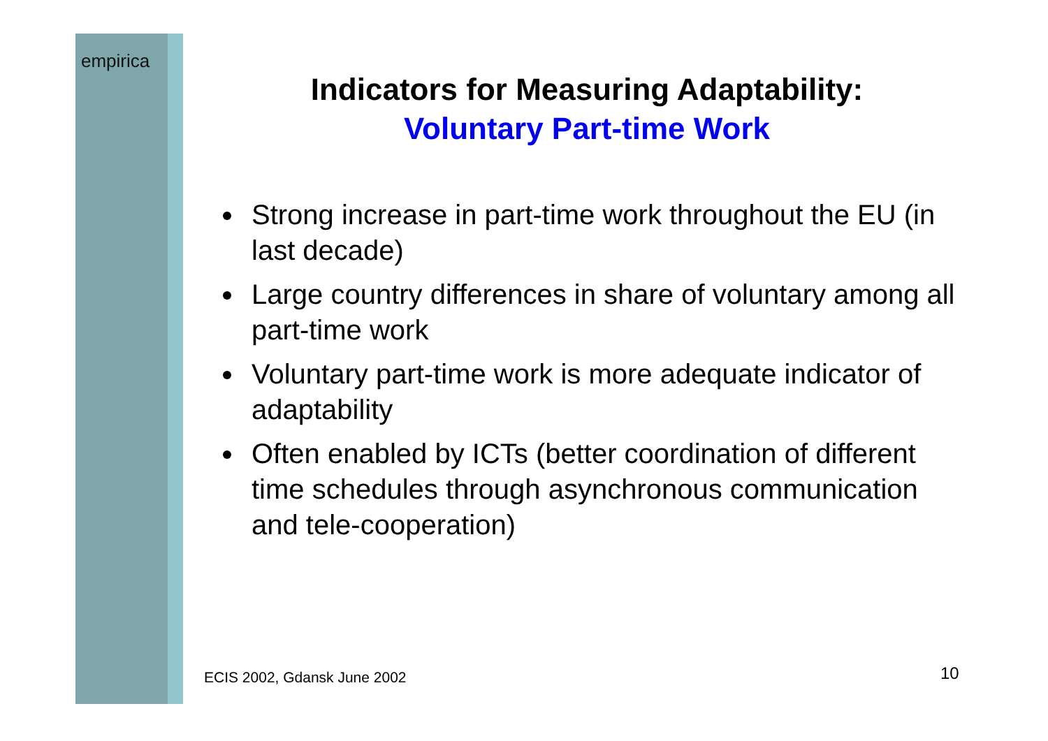empirica
Indicators for Measuring Adaptability:
Voluntary Part-time Work
Strong increase in part-time work throughout the EU (in last decade)
Large country differences in share of voluntary among all part-time work
Voluntary part-time work is more adequate indicator of adaptability
Often enabled by ICTs (better coordination of different time schedules through asynchronous communication and tele-cooperation)
ECIS 2002, Gdansk June 2002 10